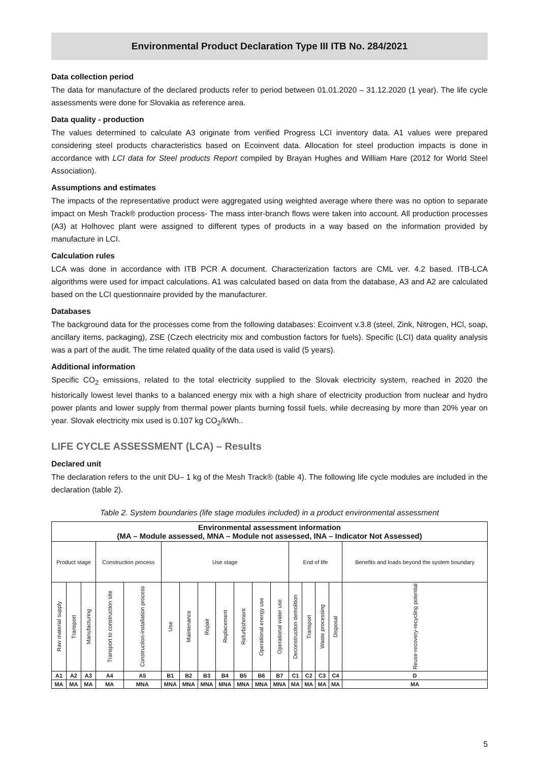Environmental Product Declaration Type III ITB No. 284/2021
Data collection period
The data for manufacture of the declared products refer to period between 01.01.2020 – 31.12.2020 (1 year). The life cycle assessments were done for Slovakia as reference area.
Data quality - production
The values determined to calculate A3 originate from verified Progress LCI inventory data. A1 values were prepared considering steel products characteristics based on Ecoinvent data. Allocation for steel production impacts is done in accordance with LCI data for Steel products Report compiled by Brayan Hughes and William Hare (2012 for World Steel Association).
Assumptions and estimates
The impacts of the representative product were aggregated using weighted average where there was no option to separate impact on Mesh Track® production process- The mass inter-branch flows were taken into account. All production processes (A3) at Holhovec plant were assigned to different types of products in a way based on the information provided by manufacture in LCI.
Calculation rules
LCA was done in accordance with ITB PCR A document. Characterization factors are CML ver. 4.2 based. ITB-LCA algorithms were used for impact calculations. A1 was calculated based on data from the database, A3 and A2 are calculated based on the LCI questionnaire provided by the manufacturer.
Databases
The background data for the processes come from the following databases: Ecoinvent v.3.8 (steel, Zink, Nitrogen, HCl, soap, ancillary items, packaging), ZSE (Czech electricity mix and combustion factors for fuels). Specific (LCI) data quality analysis was a part of the audit. The time related quality of the data used is valid (5 years).
Additional information
Specific CO<sub>2</sub> emissions, related to the total electricity supplied to the Slovak electricity system, reached in 2020 the historically lowest level thanks to a balanced energy mix with a high share of electricity production from nuclear and hydro power plants and lower supply from thermal power plants burning fossil fuels, while decreasing by more than 20% year on year. Slovak electricity mix used is 0.107 kg CO<sub>2</sub>/kWh..
LIFE CYCLE ASSESSMENT (LCA) – Results
Declared unit
The declaration refers to the unit DU– 1 kg of the Mesh Track® (table 4). The following life cycle modules are included in the declaration (table 2).
Table 2. System boundaries (life stage modules included) in a product environmental assessment
| Environmental assessment information (MA – Module assessed, MNA – Module not assessed, INA – Indicator Not Assessed) | | | | | | | | | | | | | | | | |
| Product stage | | | Construction process | | Use stage | | | | | | | End of life | | | | Benefits and loads beyond the system boundary |
| Raw material supply | Transport | Manufacturing | Transport to construction site | Construction-installation process | Use | Maintenance | Repair | Replacement | Refurbishment | Operational energy use | Operational water use | Deconstruction demolition | Transport | Waste processing | Disposal | Reuse-recovery-recycling potential |
| A1 | A2 | A3 | A4 | A5 | B1 | B2 | B3 | B4 | B5 | B6 | B7 | C1 | C2 | C3 | C4 | D |
| MA | MA | MA | MA | MNA | MNA | MNA | MNA | MNA | MNA | MNA | MNA | MA | MA | MA | MA | MA |
5